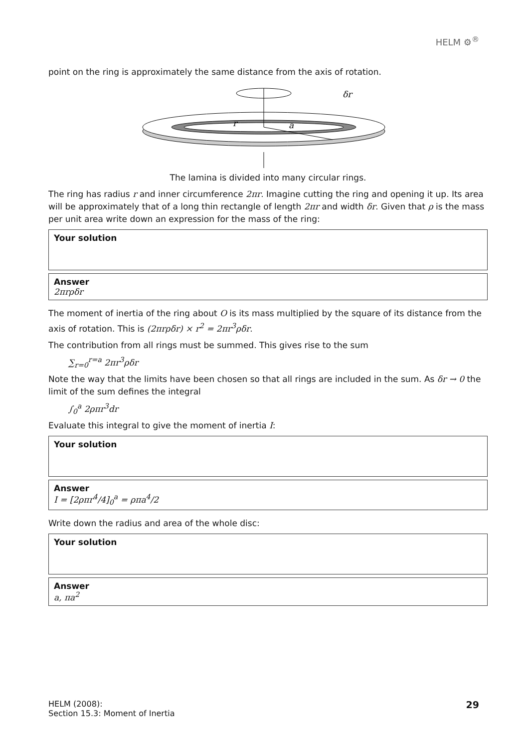HELM ⚙<sup>®</sup>
point on the ring is approximately the same distance from the axis of rotation.
r
a
δr
The lamina is divided into many circular rings.
The ring has radius r and inner circumference 2πr. Imagine cutting the ring and opening it up. Its area will be approximately that of a long thin rectangle of length 2πr and width δr. Given that ρ is the mass per unit area write down an expression for the mass of the ring:
Your solution
Answer
2πrρδr
The moment of inertia of the ring about O is its mass multiplied by the square of its distance from the axis of rotation. This is (2πrρδr) × r<sup>2</sup> = 2πr<sup>3</sup>ρδr.
The contribution from all rings must be summed. This gives rise to the sum
∑<sub>r=0</sub><sup>r=a</sup> 2πr<sup>3</sup>ρδr
Note the way that the limits have been chosen so that all rings are included in the sum. As δr → 0 the limit of the sum defines the integral
∫<sub>0</sub><sup>a</sup> 2ρπr<sup>3</sup>dr
Evaluate this integral to give the moment of inertia I:
Your solution
Answer
I = [2ρπr<sup>4</sup>/4]<sub>0</sub><sup>a</sup> = ρπa<sup>4</sup>/2
Write down the radius and area of the whole disc:
Your solution
Answer
a, πa<sup>2</sup>
HELM (2008):
Section 15.3: Moment of Inertia
29